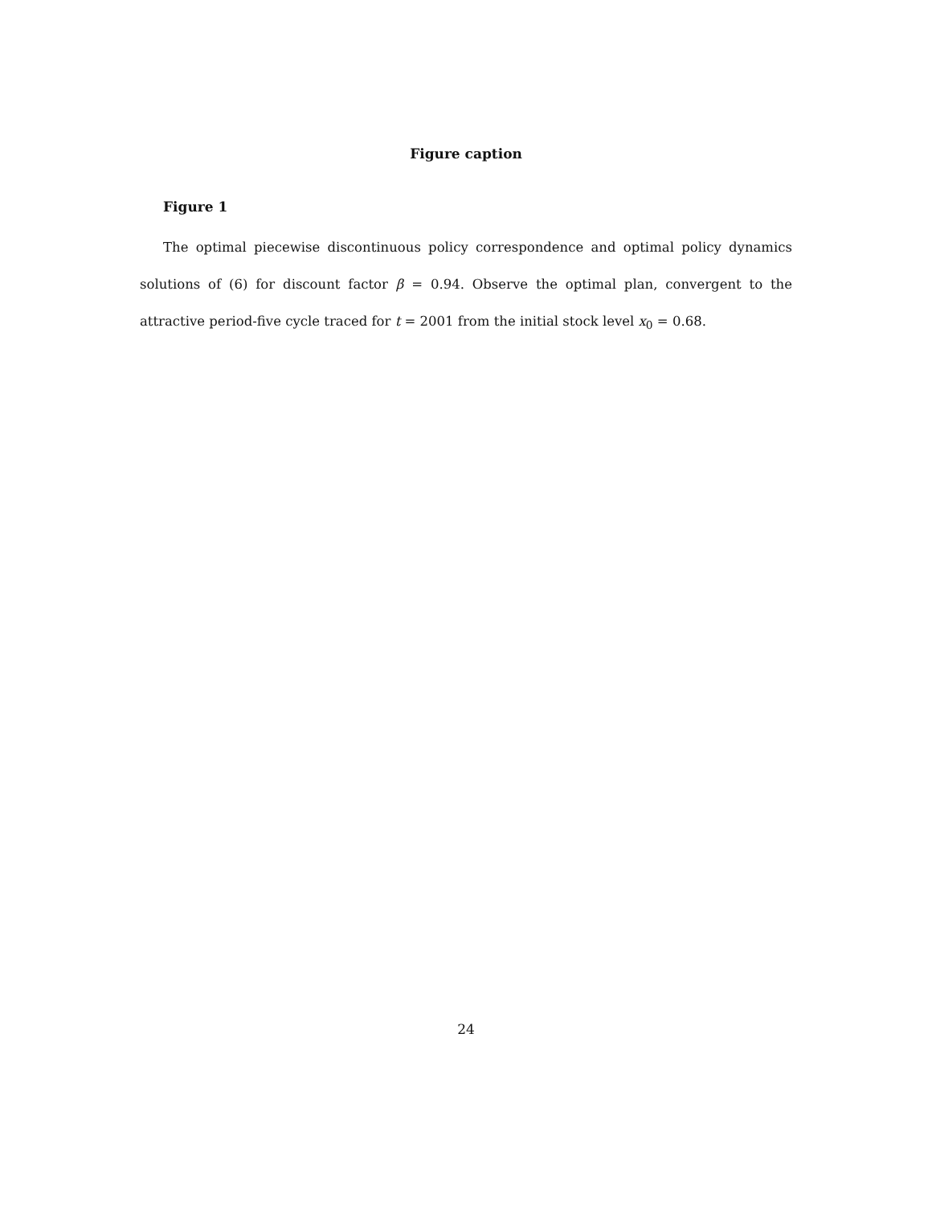Figure caption
Figure 1
The optimal piecewise discontinuous policy correspondence and optimal policy dynamics solutions of (6) for discount factor β = 0.94. Observe the optimal plan, convergent to the attractive period-five cycle traced for t = 2001 from the initial stock level x<sub>0</sub> = 0.68.
24